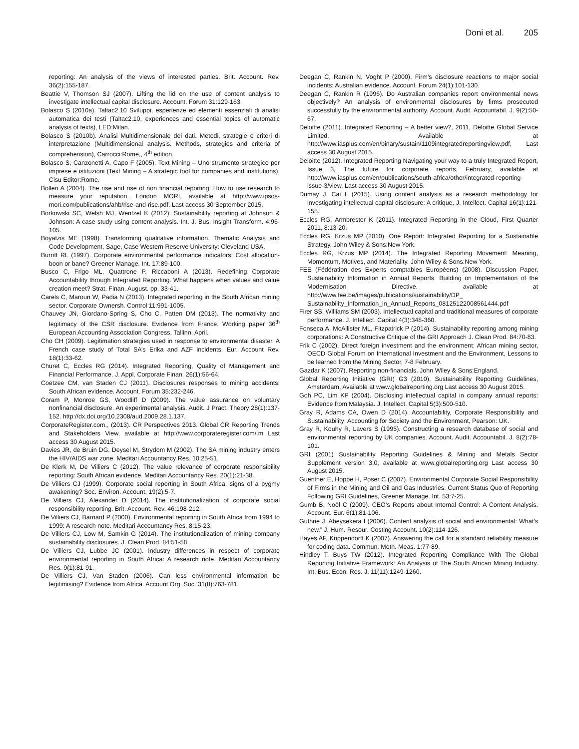Doni et al. 205
reporting: An analysis of the views of interested parties. Brit. Account. Rev. 36(2):155-187.
Beattie V, Thomson SJ (2007). Lifting the lid on the use of content analysis to investigate intellectual capital disclosure. Account. Forum 31:129-163.
Bolasco S (2010a). Taltac2.10 Sviluppi, esperienze ed elementi essenziali di analisi automatica dei testi (Taltac2.10, experiences and essential topics of automatic analysis of texts), LED:Milan.
Bolasco S (2010b). Analisi Multidimensionale dei dati. Metodi, strategie e criteri di interpretazione (Multidimensional analysis. Methods, strategies and criteria of comprehension), Carrocci:Rome,, 4<sup>th</sup> edition.
Bolasco S, Canzonetti A, Capo F (2005). Text Mining – Uno strumento strategico per imprese e istituzioni (Text Mining – A strategic tool for companies and institutions). Cisu Editor:Rome.
Bollen A (2004). The rise and rise of non financial reporting: How to use research to measure your reputation. London MORI, available at http://www.ipsos-mori.com/publications/ahb/rise-and-rise.pdf. Last access 30 September 2015.
Borkowski SC, Welsh MJ, Wentzel K (2012). Sustainability reporting at Johnson & Johnson: A case study using content analysis. Int. J. Bus. Insight Transform. 4:96-105.
Boyatzis ME (1998). Transforming qualitative information. Thematic Analysis and Code Development, Sage, Case Western Reserve University: Cleveland USA.
Burritt RL (1997). Corporate environmental performance indicators: Cost allocation-boon or bane? Greener Manage. Int. 17:89-100.
Busco C, Frigo ML, Quattrone P, Riccaboni A (2013). Redefining Corporate Accountability through Integrated Reporting. What happens when values and value creation meet? Strat. Finan. August. pp. 33-41.
Carels C, Maroun W, Padia N (2013). Integrated reporting in the South African mining sector. Corporate Ownersh. Control 11:991-1005.
Chauvey JN, Giordano-Spring S, Cho C, Patten DM (2013). The normativity and legitimacy of the CSR disclosure. Evidence from France. Working paper 36<sup>th</sup> European Accounting Association Congress, Tallinn, April.
Cho CH (2009). Legitimation strategies used in response to environmental disaster. A French case study of Total SA’s Erika and AZF incidents. Eur. Account Rev. 18(1):33-62.
Churet C, Eccles RG (2014). Integrated Reporting, Quality of Management and Financial Performance. J. Appl. Corporate Finan. 26(1):56-64.
Coetzee CM, van Staden CJ (2011). Disclosures responses to mining accidents: South African evidence. Account. Forum 35:232-246.
Coram P, Monroe GS, Woodliff D (2009). The value assurance on voluntary nonfinancial disclosure. An experimental analysis. Audit. J Pract. Theory 28(1):137-152. http://dx.doi.org/10.2308/aud.2009.28.1.137.
CorporateRegister.com., (2013). CR Perspectives 2013. Global CR Reporting Trends and Stakeholders View, available at http://www.corporateregister.com/.m Last access 30 August 2015.
Davies JR, de Bruin DG, Deysel M, Strydom M (2002). The SA mining industry enters the HIV/AIDS war zone. Meditari Accountancy Res. 10:25-51.
De Klerk M, De Villiers C (2012). The value relevance of corporate responsibility reporting: South African evidence. Meditari Accountancy Res. 20(1):21-38.
De Villiers CJ (1999). Corporate social reporting in South Africa: signs of a pygmy awakening? Soc. Environ. Account. 19(2):5-7.
De Villiers CJ, Alexander D (2014). The institutionalization of corporate social responsibility reporting. Brit. Account. Rev. 46:198-212.
De Villiers CJ, Barnard P (2000). Environmental reporting in South Africa from 1994 to 1999: A research note. Meditari Accountancy Res. 8:15-23.
De Villiers CJ, Low M, Samkin G (2014). The institutionalization of mining company sustainability disclosures. J. Clean Prod. 84:51-58.
De Villiers CJ, Lubbe JC (2001). Industry differences in respect of corporate environmental reporting in South Africa: A research note. Meditari Accountancy Res. 9(1):81-91.
De Villiers CJ, Van Staden (2006). Can less environmental information be legitimising? Evidence from Africa. Account Org. Soc. 31(8):763-781.
Deegan C, Rankin N, Voght P (2000). Firm’s disclosure reactions to major social incidents: Australian evidence. Account. Forum 24(1):101-130.
Deegan C, Rankin R (1996). Do Australian companies report environmental news objectively? An analysis of environmental disclosures by firms prosecuted successfully by the environmental authority. Account. Audit. Accountabil. J. 9(2):50-67.
Deloitte (2011). Integrated Reporting – A better view?, 2011, Deloitte Global Service Limited. Available at http://www.iasplus.com/en/binary/sustain/1109integratedreportingview.pdf, Last access 30 August 2015.
Deloitte (2012). Integrated Reporting Navigating your way to a truly Integrated Report, Issue 3, The future for corporate reports, February, available at http://www.iasplus.com/en/publications/south-africa/other/integrated-reporting-issue-3/view, Last access 30 August 2015.
Dumay J, Cai L (2015). Using content analysis as a research methodology for investigating intellectual capital disclosure: A critique, J. Intellect. Capital 16(1):121-155.
Eccles RG, Armbrester K (2011). Integrated Reporting in the Cloud, First Quarter 2011, 8:13-20.
Eccles RG, Krzus MP (2010). One Report: Integrated Reporting for a Sustainable Strategy, John Wiley & Sons:New York.
Eccles RG, Krzus MP (2014). The Integrated Reporting Movement: Meaning, Momentum, Motives, and Materiality. John Wiley & Sons:New York.
FEE (Fédération des Experts comptables Européens) (2008). Discussion Paper, Sustainability Information in Annual Reports. Building on Implementation of the Modernisation Directive, available at http://www.fee.be/images/publications/sustainability/DP_ Sustainability_Information_in_Annual_Reports_08125122008561444.pdf
Firer SS, Williams SM (2003). Intellectual capital and traditional measures of corporate performance. J. Intellect. Capital 4(3):348-360.
Fonseca A, McAllister ML, Fitzpatrick P (2014). Sustainability reporting among mining corporations: A Constructive Critique of the GRI Approach J. Clean Prod. 84:70-83.
Frik C (2002). Direct foreign investment and the environment: African mining sector, OECD Global Forum on International Investment and the Environment, Lessons to be learned from the Mining Sector, 7-8 February.
Gazdar K (2007). Reporting non-financials. John Wiley & Sons:England.
Global Reporting Initiative (GRI) G3 (2010), Sustainability Reporting Guidelines, Amsterdam, Available at www.globalreporting.org Last access 30 August 2015.
Goh PC, Lim KP (2004). Disclosing intellectual capital in company annual reports: Evidence from Malaysia. J. Intellect. Capital 5(3):500-510.
Gray R, Adams CA, Owen D (2014). Accountability, Corporate Responsibility and Sustainability: Accounting for Society and the Environment, Pearson: UK.
Gray R, Kouhy R, Lavers S (1995). Constructing a research database of social and environmental reporting by UK companies. Account. Audit. Accountabil. J. 8(2):78-101.
GRI (2001) Sustainability Reporting Guidelines & Mining and Metals Sector Supplement version 3.0, available at www.globalreporting.org Last access 30 August 2015.
Guenther E, Hoppe H, Poser C (2007). Environmental Corporate Social Responsibility of Firms in the Mining and Oil and Gas Industries: Current Status Quo of Reporting Following GRI Guidelines, Greener Manage. Int. 53:7-25.
Gumb B, Noël C (2009). CEO’s Reports about Internal Control: A Content Analysis. Account. Eur. 6(1):81-106.
Guthrie J, Abeysekera I (2006). Content analysis of social and environmental: What’s new.” J. Hum. Resour. Costing Account. 10(2):114-126.
Hayes AF, Krippendorff K (2007). Answering the call for a standard reliability measure for coding data. Commun. Meth. Meas. 1:77-89.
Hindley T, Buys TW (2012). Integrated Reporting Compliance With The Global Reporting Initiative Framework: An Analysis of The South African Mining Industry. Int. Bus. Econ. Res. J. 11(11):1249-1260.